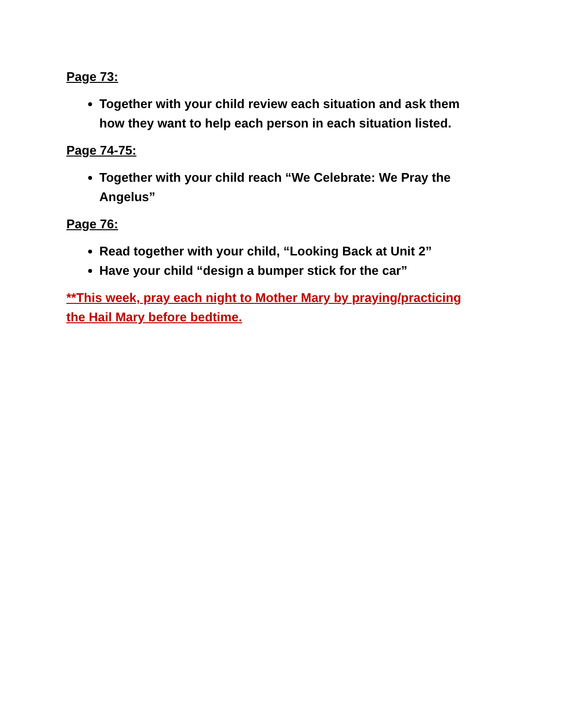Page 73:
Together with your child review each situation and ask them how they want to help each person in each situation listed.
Page 74-75:
Together with your child reach “We Celebrate: We Pray the Angelus”
Page 76:
Read together with your child, “Looking Back at Unit 2”
Have your child “design a bumper stick for the car”
**This week, pray each night to Mother Mary by praying/practicing the Hail Mary before bedtime.